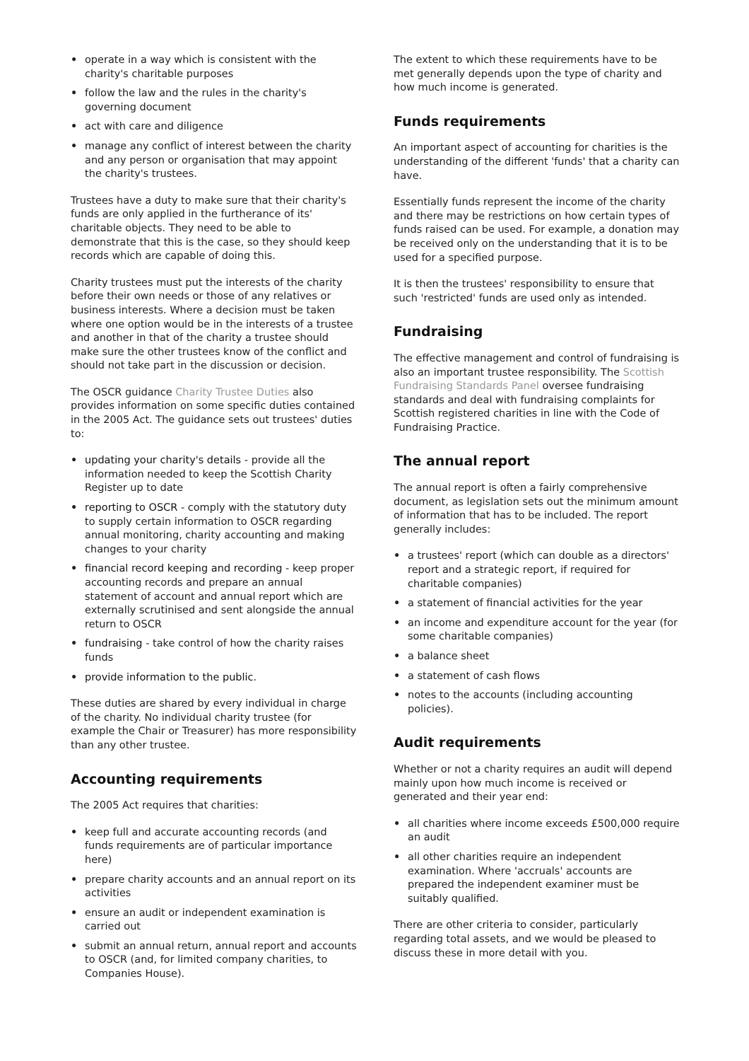• operate in a way which is consistent with the charity's charitable purposes
• follow the law and the rules in the charity's governing document
• act with care and diligence
• manage any conflict of interest between the charity and any person or organisation that may appoint the charity's trustees.
Trustees have a duty to make sure that their charity's funds are only applied in the furtherance of its' charitable objects. They need to be able to demonstrate that this is the case, so they should keep records which are capable of doing this.
Charity trustees must put the interests of the charity before their own needs or those of any relatives or business interests. Where a decision must be taken where one option would be in the interests of a trustee and another in that of the charity a trustee should make sure the other trustees know of the conflict and should not take part in the discussion or decision.
The OSCR guidance Charity Trustee Duties also provides information on some specific duties contained in the 2005 Act. The guidance sets out trustees' duties to:
• updating your charity's details - provide all the information needed to keep the Scottish Charity Register up to date
• reporting to OSCR - comply with the statutory duty to supply certain information to OSCR regarding annual monitoring, charity accounting and making changes to your charity
• financial record keeping and recording - keep proper accounting records and prepare an annual statement of account and annual report which are externally scrutinised and sent alongside the annual return to OSCR
• fundraising - take control of how the charity raises funds
• provide information to the public.
These duties are shared by every individual in charge of the charity. No individual charity trustee (for example the Chair or Treasurer) has more responsibility than any other trustee.
Accounting requirements
The 2005 Act requires that charities:
• keep full and accurate accounting records (and funds requirements are of particular importance here)
• prepare charity accounts and an annual report on its activities
• ensure an audit or independent examination is carried out
• submit an annual return, annual report and accounts to OSCR (and, for limited company charities, to Companies House).
The extent to which these requirements have to be met generally depends upon the type of charity and how much income is generated.
Funds requirements
An important aspect of accounting for charities is the understanding of the different 'funds' that a charity can have.
Essentially funds represent the income of the charity and there may be restrictions on how certain types of funds raised can be used. For example, a donation may be received only on the understanding that it is to be used for a specified purpose.
It is then the trustees' responsibility to ensure that such 'restricted' funds are used only as intended.
Fundraising
The effective management and control of fundraising is also an important trustee responsibility. The Scottish Fundraising Standards Panel oversee fundraising standards and deal with fundraising complaints for Scottish registered charities in line with the Code of Fundraising Practice.
The annual report
The annual report is often a fairly comprehensive document, as legislation sets out the minimum amount of information that has to be included. The report generally includes:
• a trustees' report (which can double as a directors' report and a strategic report, if required for charitable companies)
• a statement of financial activities for the year
• an income and expenditure account for the year (for some charitable companies)
• a balance sheet
• a statement of cash flows
• notes to the accounts (including accounting policies).
Audit requirements
Whether or not a charity requires an audit will depend mainly upon how much income is received or generated and their year end:
• all charities where income exceeds £500,000 require an audit
• all other charities require an independent examination. Where 'accruals' accounts are prepared the independent examiner must be suitably qualified.
There are other criteria to consider, particularly regarding total assets, and we would be pleased to discuss these in more detail with you.